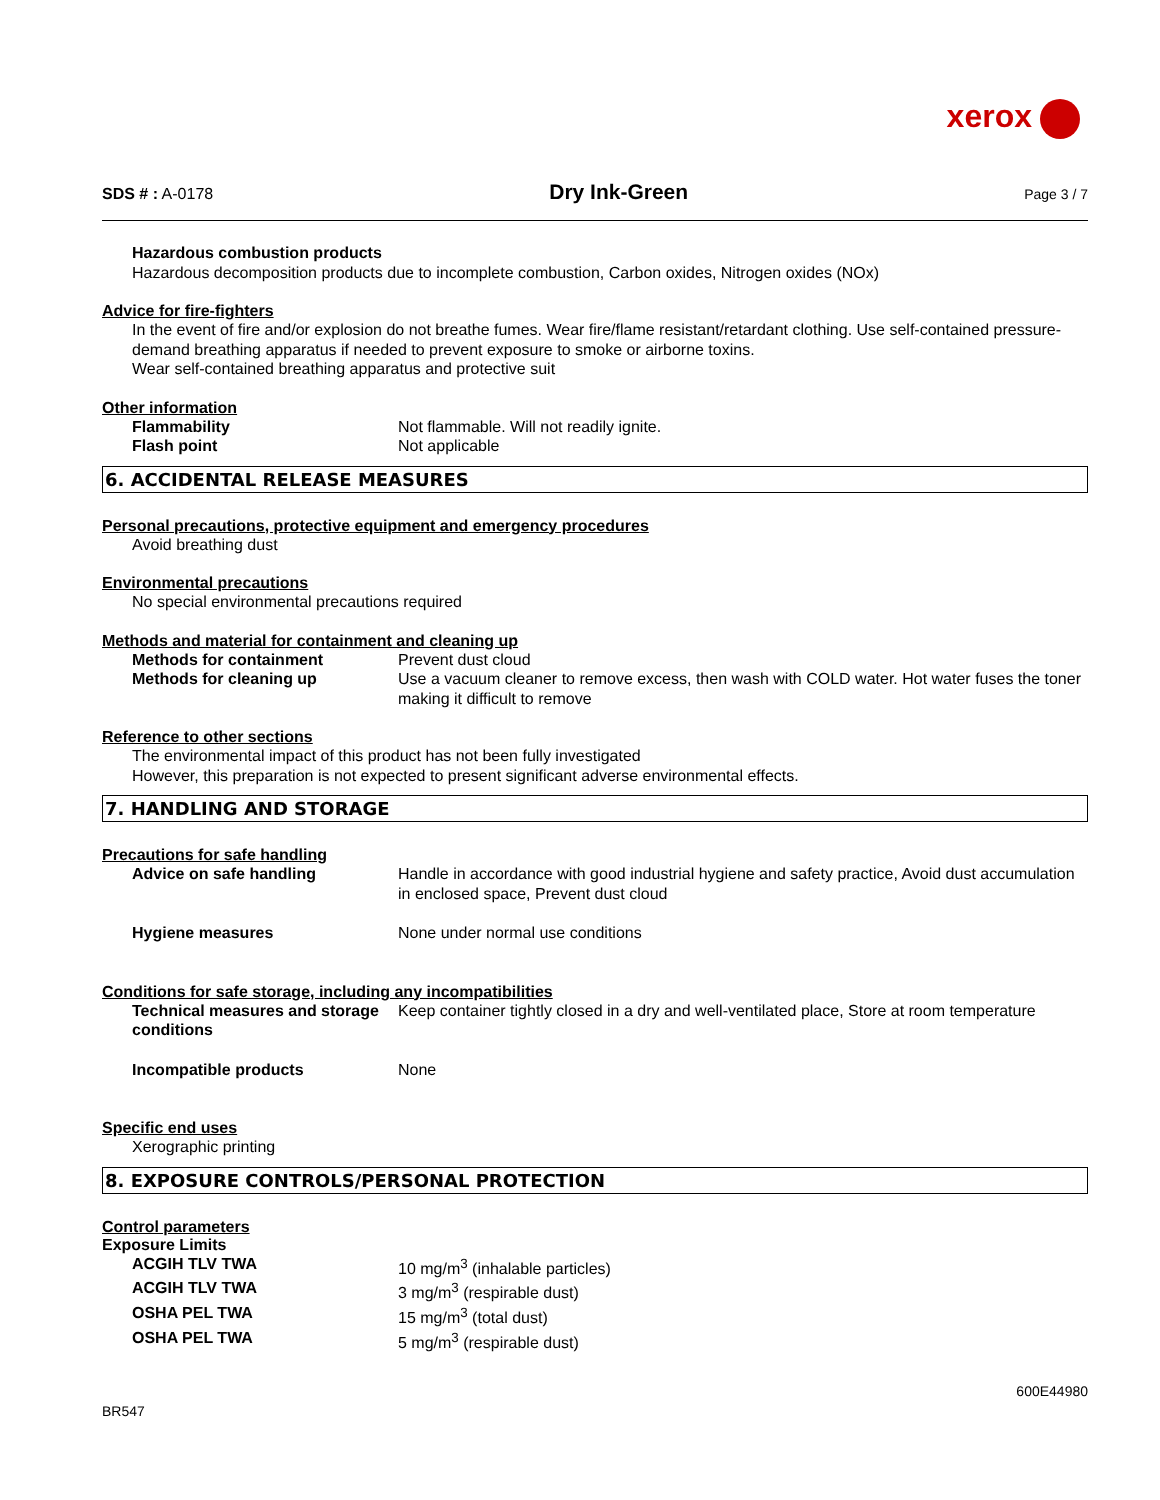xerox
SDS # : A-0178
Dry Ink-Green
Page 3 / 7
Hazardous combustion products
Hazardous decomposition products due to incomplete combustion, Carbon oxides, Nitrogen oxides (NOx)
Advice for fire-fighters
In the event of fire and/or explosion do not breathe fumes. Wear fire/flame resistant/retardant clothing. Use self-contained pressure-demand breathing apparatus if needed to prevent exposure to smoke or airborne toxins.
Wear self-contained breathing apparatus and protective suit
Other information
Flammability Not flammable. Will not readily ignite.
Flash point Not applicable
6. ACCIDENTAL RELEASE MEASURES
Personal precautions, protective equipment and emergency procedures
Avoid breathing dust
Environmental precautions
No special environmental precautions required
Methods and material for containment and cleaning up
Methods for containment Prevent dust cloud
Methods for cleaning up Use a vacuum cleaner to remove excess, then wash with COLD water. Hot water fuses the toner making it difficult to remove
Reference to other sections
The environmental impact of this product has not been fully investigated
However, this preparation is not expected to present significant adverse environmental effects.
7. HANDLING AND STORAGE
Precautions for safe handling
Advice on safe handling Handle in accordance with good industrial hygiene and safety practice, Avoid dust accumulation in enclosed space, Prevent dust cloud
Hygiene measures None under normal use conditions
Conditions for safe storage, including any incompatibilities
Technical measures and storage conditions
Keep container tightly closed in a dry and well-ventilated place, Store at room temperature
Incompatible products None
Specific end uses
Xerographic printing
8. EXPOSURE CONTROLS/PERSONAL PROTECTION
Control parameters
Exposure Limits
ACGIH TLV TWA 10 mg/m<sup>3</sup> (inhalable particles)
ACGIH TLV TWA 3 mg/m<sup>3</sup> (respirable dust)
OSHA PEL TWA 15 mg/m<sup>3</sup> (total dust)
OSHA PEL TWA 5 mg/m<sup>3</sup> (respirable dust)
BR547
600E44980